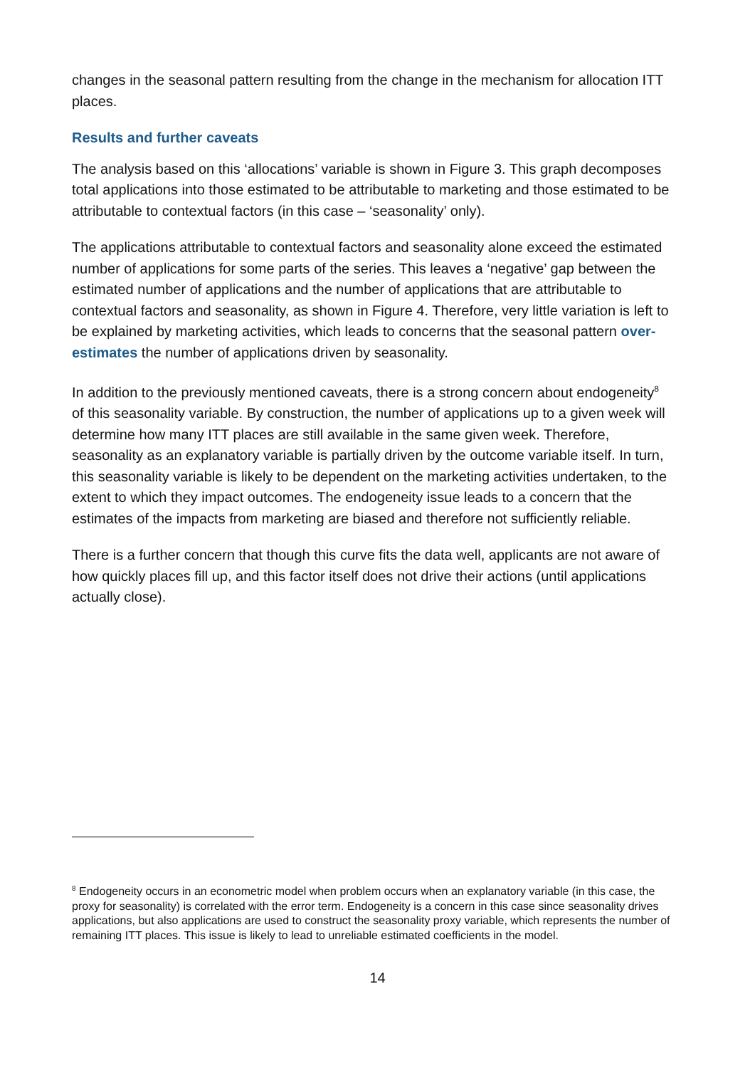changes in the seasonal pattern resulting from the change in the mechanism for allocation ITT places.
Results and further caveats
The analysis based on this ‘allocations’ variable is shown in Figure 3. This graph decomposes total applications into those estimated to be attributable to marketing and those estimated to be attributable to contextual factors (in this case – ‘seasonality’ only).
The applications attributable to contextual factors and seasonality alone exceed the estimated number of applications for some parts of the series. This leaves a ‘negative’ gap between the estimated number of applications and the number of applications that are attributable to contextual factors and seasonality, as shown in Figure 4. Therefore, very little variation is left to be explained by marketing activities, which leads to concerns that the seasonal pattern over-estimates the number of applications driven by seasonality.
In addition to the previously mentioned caveats, there is a strong concern about endogeneity<sup>8</sup> of this seasonality variable. By construction, the number of applications up to a given week will determine how many ITT places are still available in the same given week. Therefore, seasonality as an explanatory variable is partially driven by the outcome variable itself. In turn, this seasonality variable is likely to be dependent on the marketing activities undertaken, to the extent to which they impact outcomes. The endogeneity issue leads to a concern that the estimates of the impacts from marketing are biased and therefore not sufficiently reliable.
There is a further concern that though this curve fits the data well, applicants are not aware of how quickly places fill up, and this factor itself does not drive their actions (until applications actually close).
<sup>8</sup> Endogeneity occurs in an econometric model when problem occurs when an explanatory variable (in this case, the proxy for seasonality) is correlated with the error term. Endogeneity is a concern in this case since seasonality drives applications, but also applications are used to construct the seasonality proxy variable, which represents the number of remaining ITT places. This issue is likely to lead to unreliable estimated coefficients in the model.
14